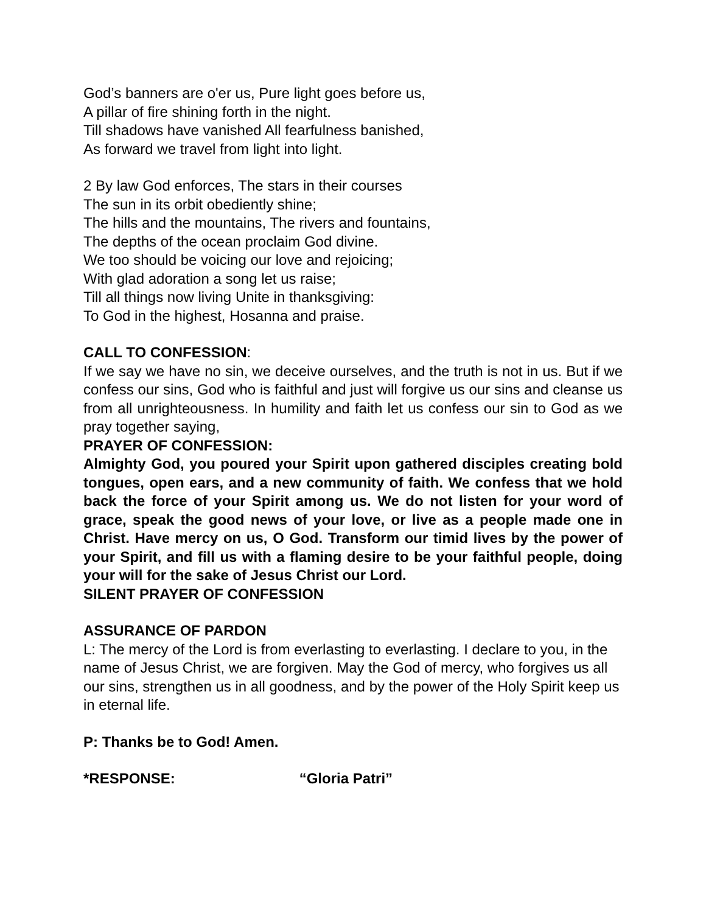God’s banners are o'er us, Pure light goes before us,
A pillar of fire shining forth in the night.
Till shadows have vanished All fearfulness banished,
As forward we travel from light into light.
2 By law God enforces, The stars in their courses
The sun in its orbit obediently shine;
The hills and the mountains, The rivers and fountains,
The depths of the ocean proclaim God divine.
We too should be voicing our love and rejoicing;
With glad adoration a song let us raise;
Till all things now living Unite in thanksgiving:
To God in the highest, Hosanna and praise.
CALL TO CONFESSION:
If we say we have no sin, we deceive ourselves, and the truth is not in us. But if we confess our sins, God who is faithful and just will forgive us our sins and cleanse us from all unrighteousness. In humility and faith let us confess our sin to God as we pray together saying,
PRAYER OF CONFESSION:
Almighty God, you poured your Spirit upon gathered disciples creating bold tongues, open ears, and a new community of faith. We confess that we hold back the force of your Spirit among us. We do not listen for your word of grace, speak the good news of your love, or live as a people made one in Christ. Have mercy on us, O God. Transform our timid lives by the power of your Spirit, and fill us with a flaming desire to be your faithful people, doing your will for the sake of Jesus Christ our Lord.
SILENT PRAYER OF CONFESSION
ASSURANCE OF PARDON
L: The mercy of the Lord is from everlasting to everlasting. I declare to you, in the name of Jesus Christ, we are forgiven. May the God of mercy, who forgives us all our sins, strengthen us in all goodness, and by the power of the Holy Spirit keep us in eternal life.
P: Thanks be to God! Amen.
*RESPONSE: “Gloria Patri”